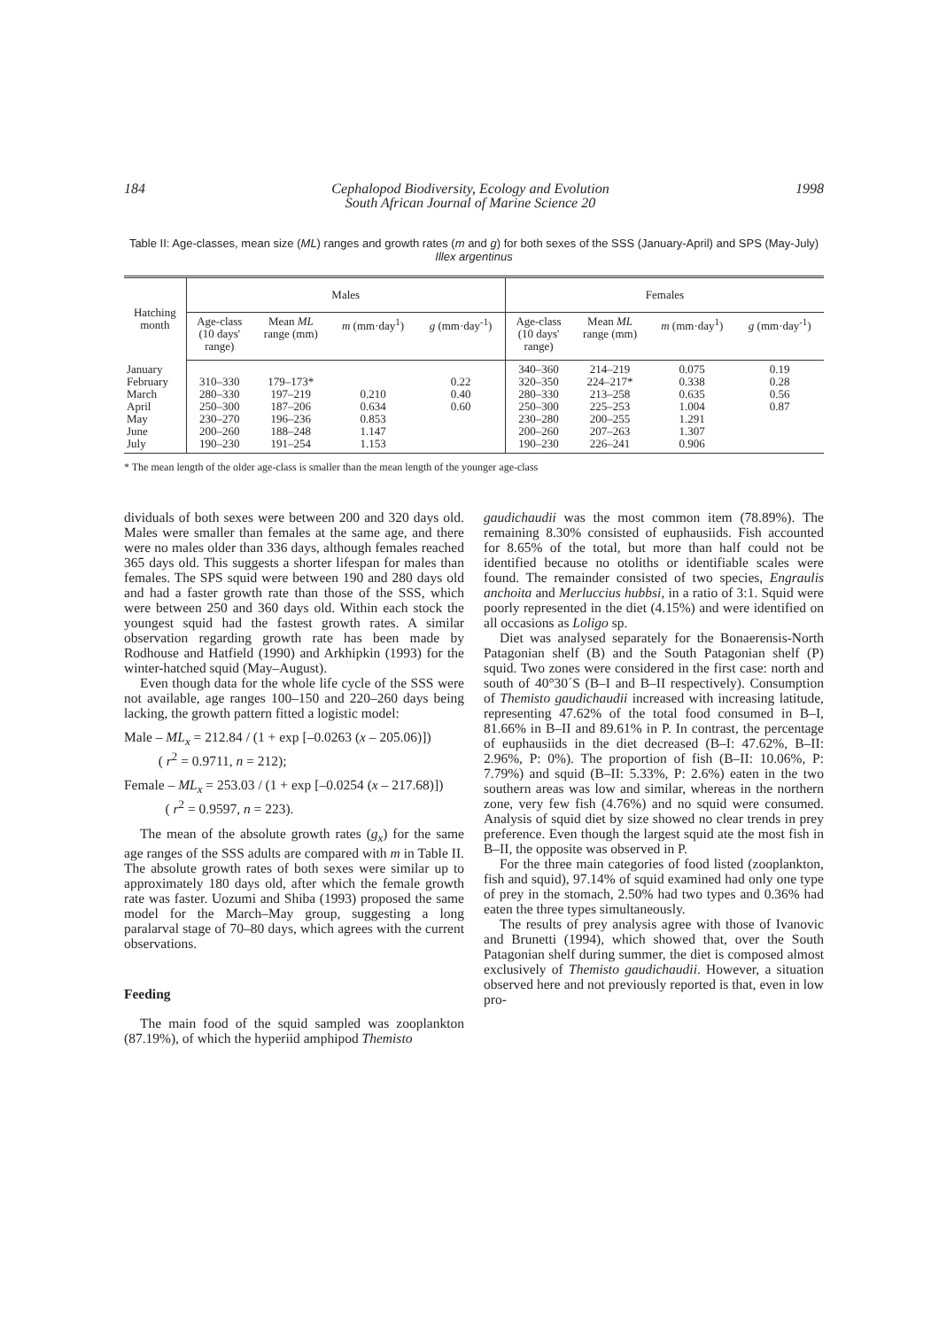184 Cephalopod Biodiversity, Ecology and Evolution
South African Journal of Marine Science 20 1998
Table II: Age-classes, mean size (ML) ranges and growth rates (m and g) for both sexes of the SSS (January-April) and SPS (May-July) Illex argentinus
| Hatching month | Males | | | | Females | | | |
| --- | --- | --- | --- | --- | --- | --- | --- | --- |
| | Age-class (10 days' range) | Mean ML range (mm) | m (mm·day<sup>1</sup>) | g (mm·day<sup>-1</sup>) | Age-class (10 days' range) | Mean ML range (mm) | m (mm·day<sup>1</sup>) | g (mm·day<sup>-1</sup>) |
| January February March April May June July | 310–330 280–330 250–300 230–270 200–260 190–230 | 179–173* 197–219 187–206 196–236 188–248 191–254 | 0.210 0.634 0.853 1.147 1.153 | 0.22 0.40 0.60 | 340–360 320–350 280–330 250–300 230–280 200–260 190–230 | 214–219 224–217* 213–258 225–253 200–255 207–263 226–241 | 0.075 0.338 0.635 1.004 1.291 1.307 0.906 | 0.19 0.28 0.56 0.87 |
* The mean length of the older age-class is smaller than the mean length of the younger age-class
dividuals of both sexes were between 200 and 320 days old. Males were smaller than females at the same age, and there were no males older than 336 days, although females reached 365 days old. This suggests a shorter lifespan for males than females. The SPS squid were between 190 and 280 days old and had a faster growth rate than those of the SSS, which were between 250 and 360 days old. Within each stock the youngest squid had the fastest growth rates. A similar observation regarding growth rate has been made by Rodhouse and Hatfield (1990) and Arkhipkin (1993) for the winter-hatched squid (May–August).
Even though data for the whole life cycle of the SSS were not available, age ranges 100–150 and 220–260 days being lacking, the growth pattern fitted a logistic model:
Male – ML<sub>x</sub> = 212.84 / (1 + exp [–0.0263 (x – 205.06)])
( r<sup>2</sup> = 0.9711, n = 212);
Female – ML<sub>x</sub> = 253.03 / (1 + exp [–0.0254 (x – 217.68)])
( r<sup>2</sup> = 0.9597, n = 223).
The mean of the absolute growth rates (g<sub>x</sub>) for the same age ranges of the SSS adults are compared with m in Table II. The absolute growth rates of both sexes were similar up to approximately 180 days old, after which the female growth rate was faster. Uozumi and Shiba (1993) proposed the same model for the March–May group, suggesting a long paralarval stage of 70–80 days, which agrees with the current observations.
Feeding
The main food of the squid sampled was zooplankton (87.19%), of which the hyperiid amphipod Themisto
gaudichaudii was the most common item (78.89%). The remaining 8.30% consisted of euphausiids. Fish accounted for 8.65% of the total, but more than half could not be identified because no otoliths or identifiable scales were found. The remainder consisted of two species, Engraulis anchoita and Merluccius hubbsi, in a ratio of 3:1. Squid were poorly represented in the diet (4.15%) and were identified on all occasions as Loligo sp.
Diet was analysed separately for the Bonaerensis-North Patagonian shelf (B) and the South Patagonian shelf (P) squid. Two zones were considered in the first case: north and south of 40°30´S (B–I and B–II respectively). Consumption of Themisto gaudichaudii increased with increasing latitude, representing 47.62% of the total food consumed in B–I, 81.66% in B–II and 89.61% in P. In contrast, the percentage of euphausiids in the diet decreased (B–I: 47.62%, B–II: 2.96%, P: 0%). The proportion of fish (B–II: 10.06%, P: 7.79%) and squid (B–II: 5.33%, P: 2.6%) eaten in the two southern areas was low and similar, whereas in the northern zone, very few fish (4.76%) and no squid were consumed. Analysis of squid diet by size showed no clear trends in prey preference. Even though the largest squid ate the most fish in B–II, the opposite was observed in P.
For the three main categories of food listed (zooplankton, fish and squid), 97.14% of squid examined had only one type of prey in the stomach, 2.50% had two types and 0.36% had eaten the three types simultaneously.
The results of prey analysis agree with those of Ivanovic and Brunetti (1994), which showed that, over the South Patagonian shelf during summer, the diet is composed almost exclusively of Themisto gaudichaudii. However, a situation observed here and not previously reported is that, even in low pro-